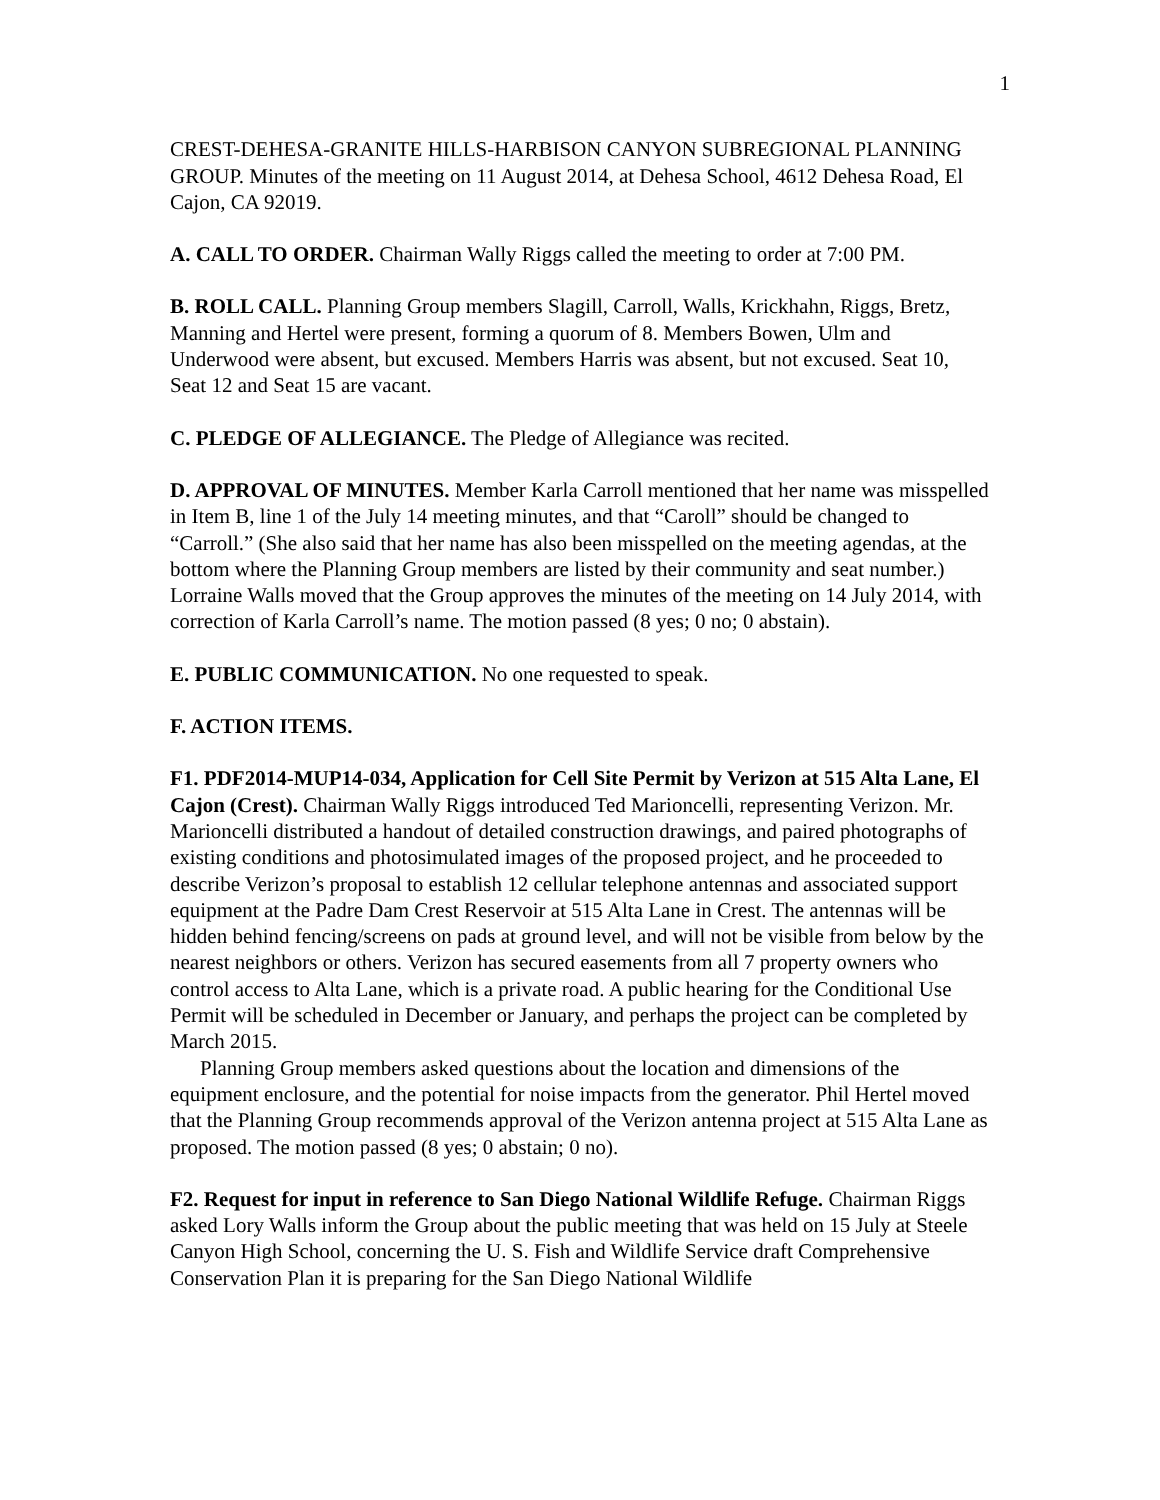1
CREST-DEHESA-GRANITE HILLS-HARBISON CANYON SUBREGIONAL PLANNING GROUP. Minutes of the meeting on 11 August 2014, at Dehesa School, 4612 Dehesa Road, El Cajon, CA 92019.
A. CALL TO ORDER. Chairman Wally Riggs called the meeting to order at 7:00 PM.
B. ROLL CALL. Planning Group members Slagill, Carroll, Walls, Krickhahn, Riggs, Bretz, Manning and Hertel were present, forming a quorum of 8. Members Bowen, Ulm and Underwood were absent, but excused. Members Harris was absent, but not excused. Seat 10, Seat 12 and Seat 15 are vacant.
C. PLEDGE OF ALLEGIANCE. The Pledge of Allegiance was recited.
D. APPROVAL OF MINUTES. Member Karla Carroll mentioned that her name was misspelled in Item B, line 1 of the July 14 meeting minutes, and that “Caroll” should be changed to “Carroll.” (She also said that her name has also been misspelled on the meeting agendas, at the bottom where the Planning Group members are listed by their community and seat number.) Lorraine Walls moved that the Group approves the minutes of the meeting on 14 July 2014, with correction of Karla Carroll’s name. The motion passed (8 yes; 0 no; 0 abstain).
E. PUBLIC COMMUNICATION. No one requested to speak.
F. ACTION ITEMS.
F1. PDF2014-MUP14-034, Application for Cell Site Permit by Verizon at 515 Alta Lane, El Cajon (Crest). Chairman Wally Riggs introduced Ted Marioncelli, representing Verizon. Mr. Marioncelli distributed a handout of detailed construction drawings, and paired photographs of existing conditions and photosimulated images of the proposed project, and he proceeded to describe Verizon’s proposal to establish 12 cellular telephone antennas and associated support equipment at the Padre Dam Crest Reservoir at 515 Alta Lane in Crest. The antennas will be hidden behind fencing/screens on pads at ground level, and will not be visible from below by the nearest neighbors or others. Verizon has secured easements from all 7 property owners who control access to Alta Lane, which is a private road. A public hearing for the Conditional Use Permit will be scheduled in December or January, and perhaps the project can be completed by March 2015.
Planning Group members asked questions about the location and dimensions of the equipment enclosure, and the potential for noise impacts from the generator. Phil Hertel moved that the Planning Group recommends approval of the Verizon antenna project at 515 Alta Lane as proposed. The motion passed (8 yes; 0 abstain; 0 no).
F2. Request for input in reference to San Diego National Wildlife Refuge. Chairman Riggs asked Lory Walls inform the Group about the public meeting that was held on 15 July at Steele Canyon High School, concerning the U. S. Fish and Wildlife Service draft Comprehensive Conservation Plan it is preparing for the San Diego National Wildlife